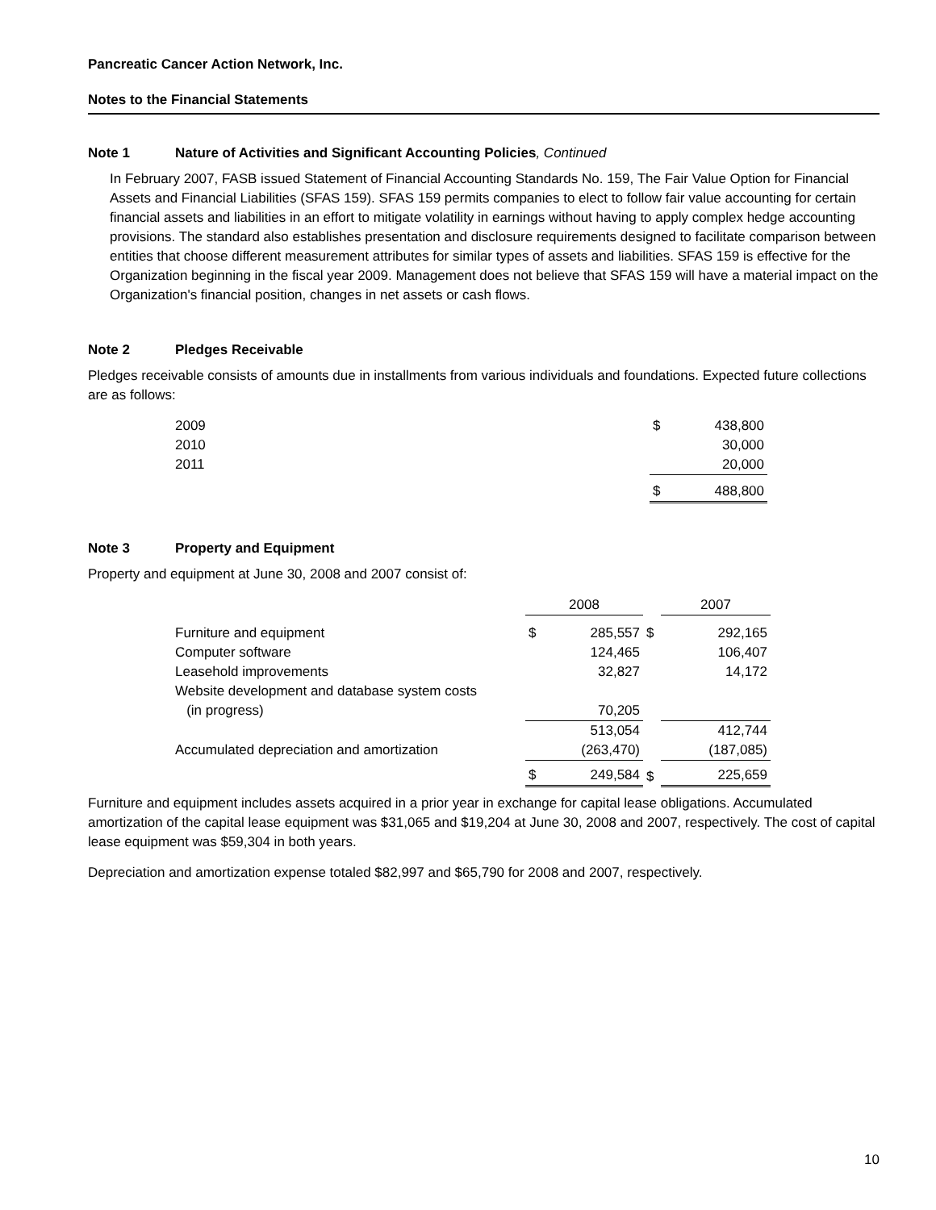Pancreatic Cancer Action Network, Inc.
Notes to the Financial Statements
Note 1 Nature of Activities and Significant Accounting Policies, Continued
In February 2007, FASB issued Statement of Financial Accounting Standards No. 159, The Fair Value Option for Financial Assets and Financial Liabilities (SFAS 159). SFAS 159 permits companies to elect to follow fair value accounting for certain financial assets and liabilities in an effort to mitigate volatility in earnings without having to apply complex hedge accounting provisions. The standard also establishes presentation and disclosure requirements designed to facilitate comparison between entities that choose different measurement attributes for similar types of assets and liabilities. SFAS 159 is effective for the Organization beginning in the fiscal year 2009. Management does not believe that SFAS 159 will have a material impact on the Organization's financial position, changes in net assets or cash flows.
Note 2 Pledges Receivable
Pledges receivable consists of amounts due in installments from various individuals and foundations. Expected future collections are as follows:
| 2009 | $ | 438,800 |
| 2010 | | 30,000 |
| 2011 | | 20,000 |
| | $ | 488,800 |
Note 3 Property and Equipment
Property and equipment at June 30, 2008 and 2007 consist of:
| | 2008 | | | 2007 | |
| Furniture and equipment | $ | 285,557 | $ | | 292,165 |
| Computer software | | 124,465 | | | 106,407 |
| Leasehold improvements | | 32,827 | | | 14,172 |
| Website development and database system costs | | | | | |
| (in progress) | | 70,205 | | | |
| | | 513,054 | | | 412,744 |
| Accumulated depreciation and amortization | | (263,470) | | | (187,085) |
| | $ | 249,584 | $ | | 225,659 |
Furniture and equipment includes assets acquired in a prior year in exchange for capital lease obligations. Accumulated amortization of the capital lease equipment was $31,065 and $19,204 at June 30, 2008 and 2007, respectively. The cost of capital lease equipment was $59,304 in both years.
Depreciation and amortization expense totaled $82,997 and $65,790 for 2008 and 2007, respectively.
10